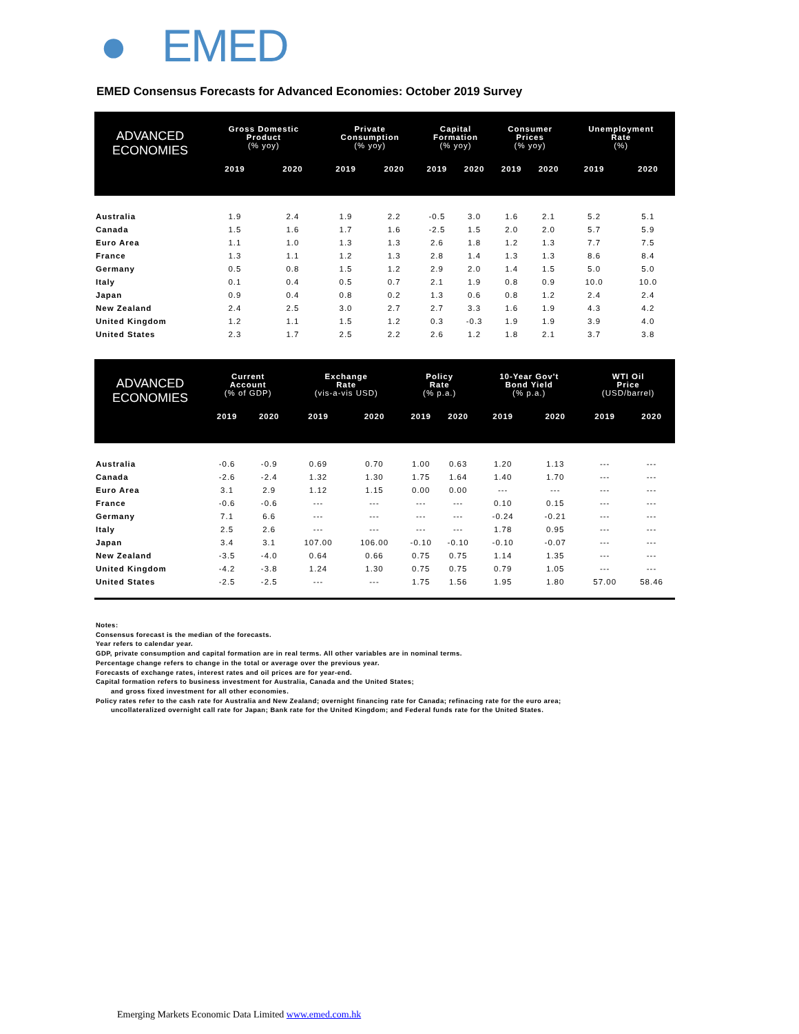● EMED
EMED Consensus Forecasts for Advanced Economies: October 2019 Survey
| ADVANCED ECONOMIES | Gross Domestic Product (% yoy) | | Private Consumption (% yoy) | | Capital Formation (% yoy) | | Consumer Prices (% yoy) | | Unemployment Rate (%) | |
| --- | --- | --- | --- | --- | --- | --- | --- | --- | --- | --- |
| | 2019 | 2020 | 2019 | 2020 | 2019 | 2020 | 2019 | 2020 | 2019 | 2020 |
| Australia | 1.9 | 2.4 | 1.9 | 2.2 | -0.5 | 3.0 | 1.6 | 2.1 | 5.2 | 5.1 |
| Canada | 1.5 | 1.6 | 1.7 | 1.6 | -2.5 | 1.5 | 2.0 | 2.0 | 5.7 | 5.9 |
| Euro Area | 1.1 | 1.0 | 1.3 | 1.3 | 2.6 | 1.8 | 1.2 | 1.3 | 7.7 | 7.5 |
| France | 1.3 | 1.1 | 1.2 | 1.3 | 2.8 | 1.4 | 1.3 | 1.3 | 8.6 | 8.4 |
| Germany | 0.5 | 0.8 | 1.5 | 1.2 | 2.9 | 2.0 | 1.4 | 1.5 | 5.0 | 5.0 |
| Italy | 0.1 | 0.4 | 0.5 | 0.7 | 2.1 | 1.9 | 0.8 | 0.9 | 10.0 | 10.0 |
| Japan | 0.9 | 0.4 | 0.8 | 0.2 | 1.3 | 0.6 | 0.8 | 1.2 | 2.4 | 2.4 |
| New Zealand | 2.4 | 2.5 | 3.0 | 2.7 | 2.7 | 3.3 | 1.6 | 1.9 | 4.3 | 4.2 |
| United Kingdom | 1.2 | 1.1 | 1.5 | 1.2 | 0.3 | -0.3 | 1.9 | 1.9 | 3.9 | 4.0 |
| United States | 2.3 | 1.7 | 2.5 | 2.2 | 2.6 | 1.2 | 1.8 | 2.1 | 3.7 | 3.8 |
| ADVANCED ECONOMIES | Current Account (% of GDP) | | Exchange Rate (vis-a-vis USD) | | Policy Rate (% p.a.) | | 10-Year Gov't Bond Yield (% p.a.) | | WTI Oil Price (USD/barrel) | |
| --- | --- | --- | --- | --- | --- | --- | --- | --- | --- | --- |
| | 2019 | 2020 | 2019 | 2020 | 2019 | 2020 | 2019 | 2020 | 2019 | 2020 |
| Australia | -0.6 | -0.9 | 0.69 | 0.70 | 1.00 | 0.63 | 1.20 | 1.13 | --- | --- |
| Canada | -2.6 | -2.4 | 1.32 | 1.30 | 1.75 | 1.64 | 1.40 | 1.70 | --- | --- |
| Euro Area | 3.1 | 2.9 | 1.12 | 1.15 | 0.00 | 0.00 | --- | --- | --- | --- |
| France | -0.6 | -0.6 | --- | --- | --- | --- | 0.10 | 0.15 | --- | --- |
| Germany | 7.1 | 6.6 | --- | --- | --- | --- | -0.24 | -0.21 | --- | --- |
| Italy | 2.5 | 2.6 | --- | --- | --- | --- | 1.78 | 0.95 | --- | --- |
| Japan | 3.4 | 3.1 | 107.00 | 106.00 | -0.10 | -0.10 | -0.10 | -0.07 | --- | --- |
| New Zealand | -3.5 | -4.0 | 0.64 | 0.66 | 0.75 | 0.75 | 1.14 | 1.35 | --- | --- |
| United Kingdom | -4.2 | -3.8 | 1.24 | 1.30 | 0.75 | 0.75 | 0.79 | 1.05 | --- | --- |
| United States | -2.5 | -2.5 | --- | --- | 1.75 | 1.56 | 1.95 | 1.80 | 57.00 | 58.46 |
Notes:
Consensus forecast is the median of the forecasts.
Year refers to calendar year.
GDP, private consumption and capital formation are in real terms. All other variables are in nominal terms.
Percentage change refers to change in the total or average over the previous year.
Forecasts of exchange rates, interest rates and oil prices are for year-end.
Capital formation refers to business investment for Australia, Canada and the United States;
and gross fixed investment for all other economies.
Policy rates refer to the cash rate for Australia and New Zealand; overnight financing rate for Canada; refinacing rate for the euro area;
uncollateralized overnight call rate for Japan; Bank rate for the United Kingdom; and Federal funds rate for the United States.
Emerging Markets Economic Data Limited www.emed.com.hk